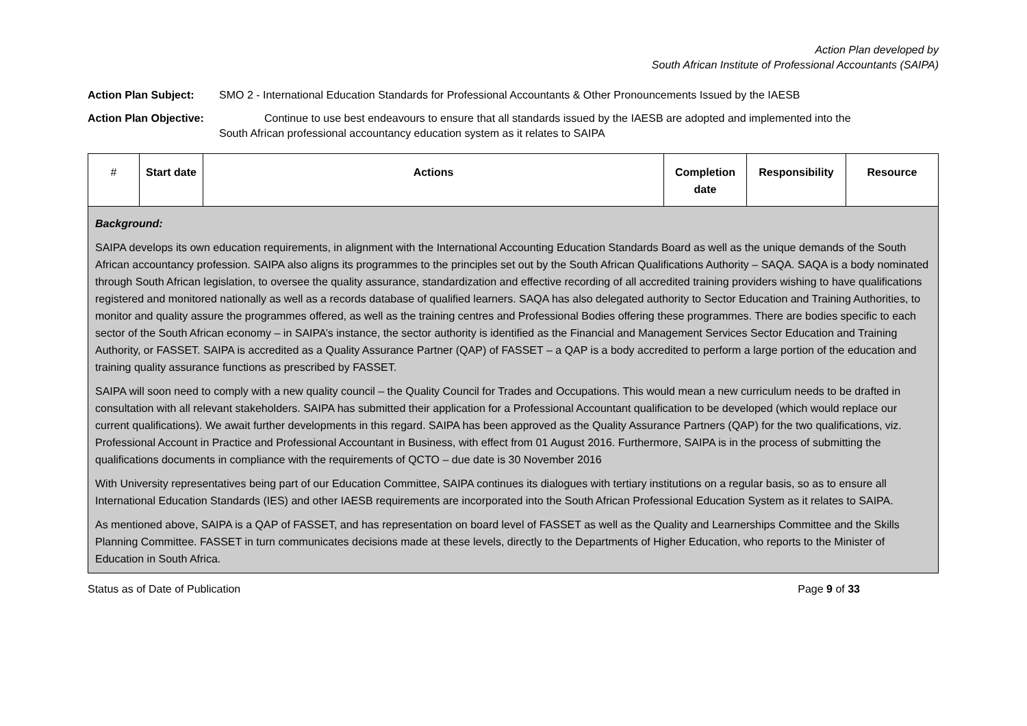Action Plan developed by
South African Institute of Professional Accountants (SAIPA)
Action Plan Subject: SMO 2 - International Education Standards for Professional Accountants & Other Pronouncements Issued by the IAESB
Action Plan Objective: Continue to use best endeavours to ensure that all standards issued by the IAESB are adopted and implemented into the
South African professional accountancy education system as it relates to SAIPA
| # | Start date | Actions | Completion date | Responsibility | Resource |
| --- | --- | --- | --- | --- | --- |
| Background: SAIPA develops its own education requirements, in alignment with the International Accounting Education Standards Board as well as the unique demands of the South African accountancy profession. SAIPA also aligns its programmes to the principles set out by the South African Qualifications Authority – SAQA. SAQA is a body nominated through South African legislation, to oversee the quality assurance, standardization and effective recording of all accredited training providers wishing to have qualifications registered and monitored nationally as well as a records database of qualified learners. SAQA has also delegated authority to Sector Education and Training Authorities, to monitor and quality assure the programmes offered, as well as the training centres and Professional Bodies offering these programmes. There are bodies specific to each sector of the South African economy – in SAIPA’s instance, the sector authority is identified as the Financial and Management Services Sector Education and Training Authority, or FASSET. SAIPA is accredited as a Quality Assurance Partner (QAP) of FASSET – a QAP is a body accredited to perform a large portion of the education and training quality assurance functions as prescribed by FASSET. SAIPA will soon need to comply with a new quality council – the Quality Council for Trades and Occupations. This would mean a new curriculum needs to be drafted in consultation with all relevant stakeholders. SAIPA has submitted their application for a Professional Accountant qualification to be developed (which would replace our current qualifications). We await further developments in this regard. SAIPA has been approved as the Quality Assurance Partners (QAP) for the two qualifications, viz. Professional Account in Practice and Professional Accountant in Business, with effect from 01 August 2016. Furthermore, SAIPA is in the process of submitting the qualifications documents in compliance with the requirements of QCTO – due date is 30 November 2016 With University representatives being part of our Education Committee, SAIPA continues its dialogues with tertiary institutions on a regular basis, so as to ensure all International Education Standards (IES) and other IAESB requirements are incorporated into the South African Professional Education System as it relates to SAIPA. As mentioned above, SAIPA is a QAP of FASSET, and has representation on board level of FASSET as well as the Quality and Learnerships Committee and the Skills Planning Committee. FASSET in turn communicates decisions made at these levels, directly to the Departments of Higher Education, who reports to the Minister of Education in South Africa. | | | | | |
Status as of Date of Publication Page 9 of 33